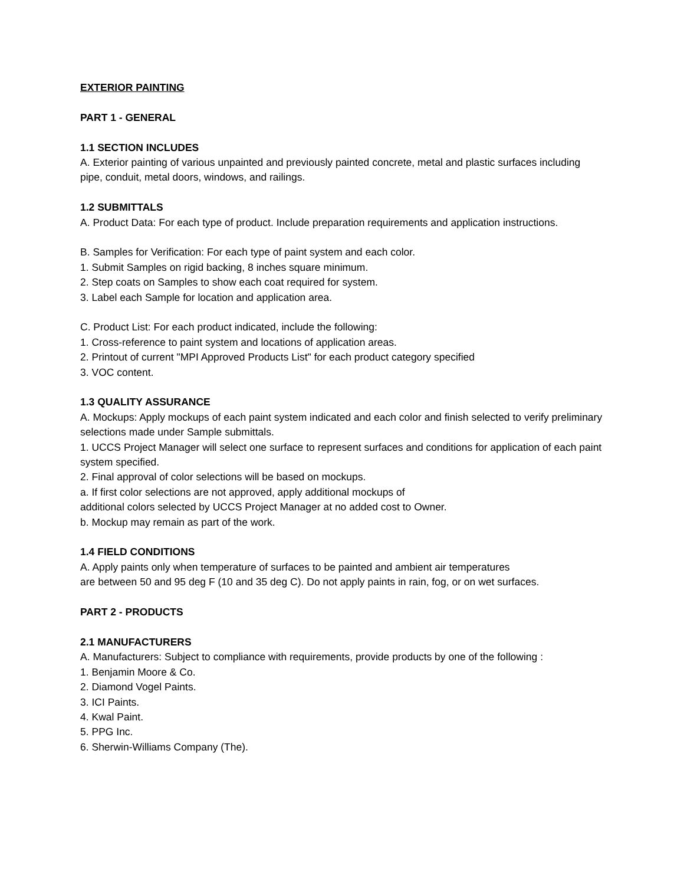EXTERIOR PAINTING
PART 1 - GENERAL
1.1 SECTION INCLUDES
A. Exterior painting of various unpainted and previously painted concrete, metal and plastic surfaces including pipe, conduit, metal doors, windows, and railings.
1.2 SUBMITTALS
A. Product Data: For each type of product. Include preparation requirements and application instructions.
B. Samples for Verification: For each type of paint system and each color.
1. Submit Samples on rigid backing, 8 inches square minimum.
2. Step coats on Samples to show each coat required for system.
3. Label each Sample for location and application area.
C. Product List: For each product indicated, include the following:
1. Cross-reference to paint system and locations of application areas.
2. Printout of current "MPI Approved Products List" for each product category specified
3. VOC content.
1.3 QUALITY ASSURANCE
A. Mockups: Apply mockups of each paint system indicated and each color and finish selected to verify preliminary selections made under Sample submittals.
1. UCCS Project Manager will select one surface to represent surfaces and conditions for application of each paint system specified.
2. Final approval of color selections will be based on mockups.
a. If first color selections are not approved, apply additional mockups of
additional colors selected by UCCS Project Manager at no added cost to Owner.
b. Mockup may remain as part of the work.
1.4 FIELD CONDITIONS
A. Apply paints only when temperature of surfaces to be painted and ambient air temperatures
are between 50 and 95 deg F (10 and 35 deg C). Do not apply paints in rain, fog, or on wet surfaces.
PART 2 - PRODUCTS
2.1 MANUFACTURERS
A. Manufacturers: Subject to compliance with requirements, provide products by one of the following :
1. Benjamin Moore & Co.
2. Diamond Vogel Paints.
3. ICI Paints.
4. Kwal Paint.
5. PPG Inc.
6. Sherwin-Williams Company (The).